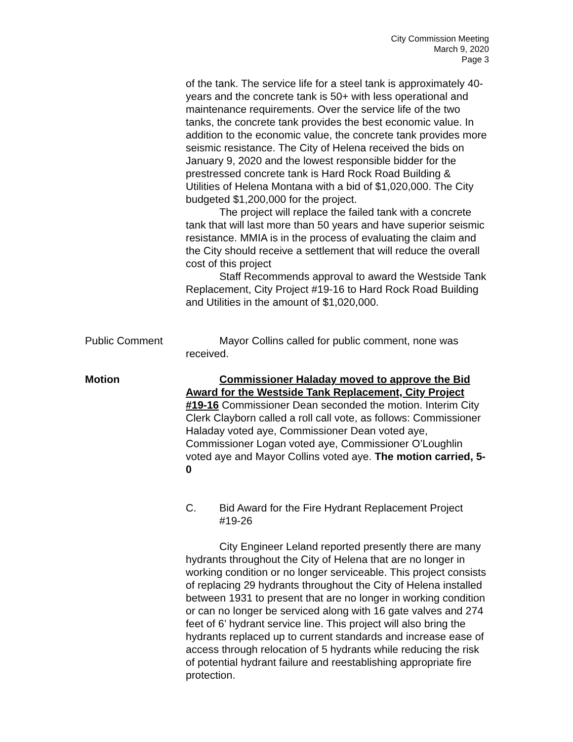City Commission Meeting
March 9, 2020
Page 3
of the tank. The service life for a steel tank is approximately 40-years and the concrete tank is 50+ with less operational and maintenance requirements. Over the service life of the two tanks, the concrete tank provides the best economic value. In addition to the economic value, the concrete tank provides more seismic resistance. The City of Helena received the bids on January 9, 2020 and the lowest responsible bidder for the prestressed concrete tank is Hard Rock Road Building & Utilities of Helena Montana with a bid of $1,020,000. The City budgeted $1,200,000 for the project.
The project will replace the failed tank with a concrete tank that will last more than 50 years and have superior seismic resistance. MMIA is in the process of evaluating the claim and the City should receive a settlement that will reduce the overall cost of this project
Staff Recommends approval to award the Westside Tank Replacement, City Project #19-16 to Hard Rock Road Building and Utilities in the amount of $1,020,000.
Public Comment Mayor Collins called for public comment, none was received.
Motion Commissioner Haladay moved to approve the Bid Award for the Westside Tank Replacement, City Project #19-16 Commissioner Dean seconded the motion. Interim City Clerk Clayborn called a roll call vote, as follows: Commissioner Haladay voted aye, Commissioner Dean voted aye, Commissioner Logan voted aye, Commissioner O’Loughlin voted aye and Mayor Collins voted aye. The motion carried, 5-0
C. Bid Award for the Fire Hydrant Replacement Project #19-26
City Engineer Leland reported presently there are many hydrants throughout the City of Helena that are no longer in working condition or no longer serviceable. This project consists of replacing 29 hydrants throughout the City of Helena installed between 1931 to present that are no longer in working condition or can no longer be serviced along with 16 gate valves and 274 feet of 6’ hydrant service line. This project will also bring the hydrants replaced up to current standards and increase ease of access through relocation of 5 hydrants while reducing the risk of potential hydrant failure and reestablishing appropriate fire protection.